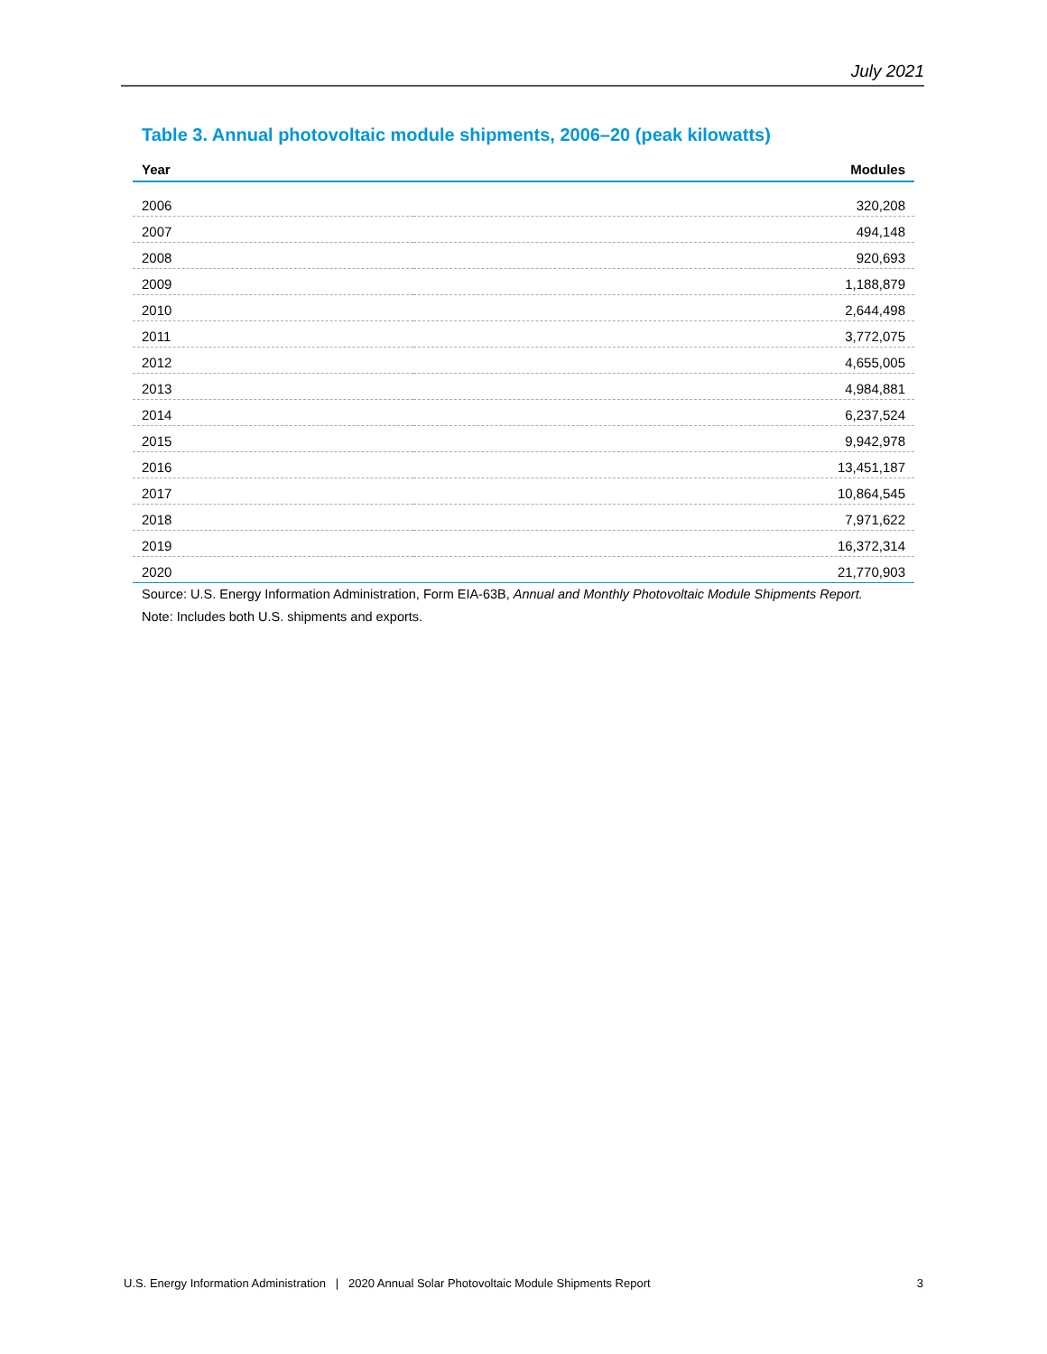July 2021
Table 3. Annual photovoltaic module shipments, 2006–20 (peak kilowatts)
| Year | Modules |
| --- | --- |
| 2006 | 320,208 |
| 2007 | 494,148 |
| 2008 | 920,693 |
| 2009 | 1,188,879 |
| 2010 | 2,644,498 |
| 2011 | 3,772,075 |
| 2012 | 4,655,005 |
| 2013 | 4,984,881 |
| 2014 | 6,237,524 |
| 2015 | 9,942,978 |
| 2016 | 13,451,187 |
| 2017 | 10,864,545 |
| 2018 | 7,971,622 |
| 2019 | 16,372,314 |
| 2020 | 21,770,903 |
Source: U.S. Energy Information Administration, Form EIA-63B, Annual and Monthly Photovoltaic Module Shipments Report.
Note: Includes both U.S. shipments and exports.
U.S. Energy Information Administration | 2020 Annual Solar Photovoltaic Module Shipments Report 3